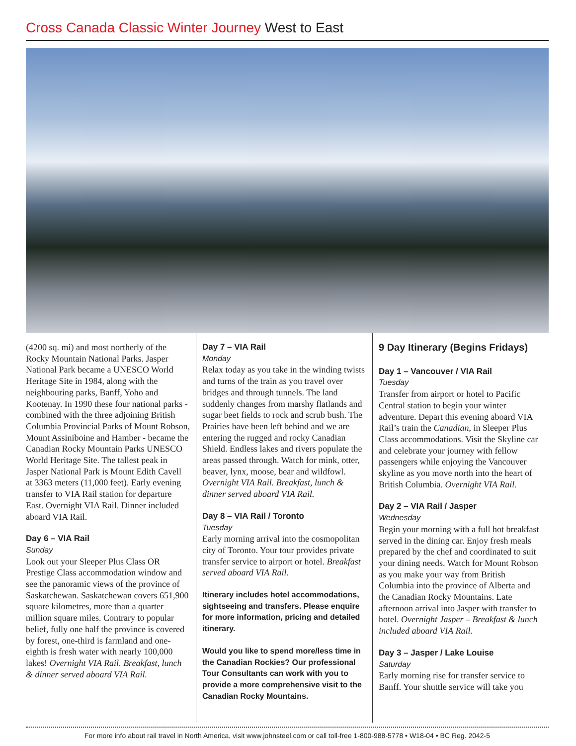Cross Canada Classic Winter Journey West to East
(4200 sq. mi) and most northerly of the Rocky Mountain National Parks. Jasper National Park became a UNESCO World Heritage Site in 1984, along with the neighbouring parks, Banff, Yoho and Kootenay. In 1990 these four national parks - combined with the three adjoining British Columbia Provincial Parks of Mount Robson, Mount Assiniboine and Hamber - became the Canadian Rocky Mountain Parks UNESCO World Heritage Site. The tallest peak in Jasper National Park is Mount Edith Cavell at 3363 meters (11,000 feet). Early evening transfer to VIA Rail station for departure East. Overnight VIA Rail. Dinner included aboard VIA Rail.
Day 6 – VIA Rail
Sunday
Look out your Sleeper Plus Class OR Prestige Class accommodation window and see the panoramic views of the province of Saskatchewan. Saskatchewan covers 651,900 square kilometres, more than a quarter million square miles. Contrary to popular belief, fully one half the province is covered by forest, one-third is farmland and one-eighth is fresh water with nearly 100,000 lakes! Overnight VIA Rail. Breakfast, lunch & dinner served aboard VIA Rail.
Day 7 – VIA Rail
Monday
Relax today as you take in the winding twists and turns of the train as you travel over bridges and through tunnels. The land suddenly changes from marshy flatlands and sugar beet fields to rock and scrub bush. The Prairies have been left behind and we are entering the rugged and rocky Canadian Shield. Endless lakes and rivers populate the areas passed through. Watch for mink, otter, beaver, lynx, moose, bear and wildfowl. Overnight VIA Rail. Breakfast, lunch & dinner served aboard VIA Rail.
Day 8 – VIA Rail / Toronto
Tuesday
Early morning arrival into the cosmopolitan city of Toronto. Your tour provides private transfer service to airport or hotel. Breakfast served aboard VIA Rail.
Itinerary includes hotel accommodations, sightseeing and transfers. Please enquire for more information, pricing and detailed itinerary.
Would you like to spend more/less time in the Canadian Rockies? Our professional Tour Consultants can work with you to provide a more comprehensive visit to the Canadian Rocky Mountains.
9 Day Itinerary (Begins Fridays)
Day 1 – Vancouver / VIA Rail
Tuesday
Transfer from airport or hotel to Pacific Central station to begin your winter adventure. Depart this evening aboard VIA Rail’s train the Canadian, in Sleeper Plus Class accommodations. Visit the Skyline car and celebrate your journey with fellow passengers while enjoying the Vancouver skyline as you move north into the heart of British Columbia. Overnight VIA Rail.
Day 2 – VIA Rail / Jasper
Wednesday
Begin your morning with a full hot breakfast served in the dining car. Enjoy fresh meals prepared by the chef and coordinated to suit your dining needs. Watch for Mount Robson as you make your way from British Columbia into the province of Alberta and the Canadian Rocky Mountains. Late afternoon arrival into Jasper with transfer to hotel. Overnight Jasper – Breakfast & lunch included aboard VIA Rail.
Day 3 – Jasper / Lake Louise
Saturday
Early morning rise for transfer service to Banff. Your shuttle service will take you
For more info about rail travel in North America, visit www.johnsteel.com or call toll-free 1-800-988-5778 • W18-04 • BC Reg. 2042-5